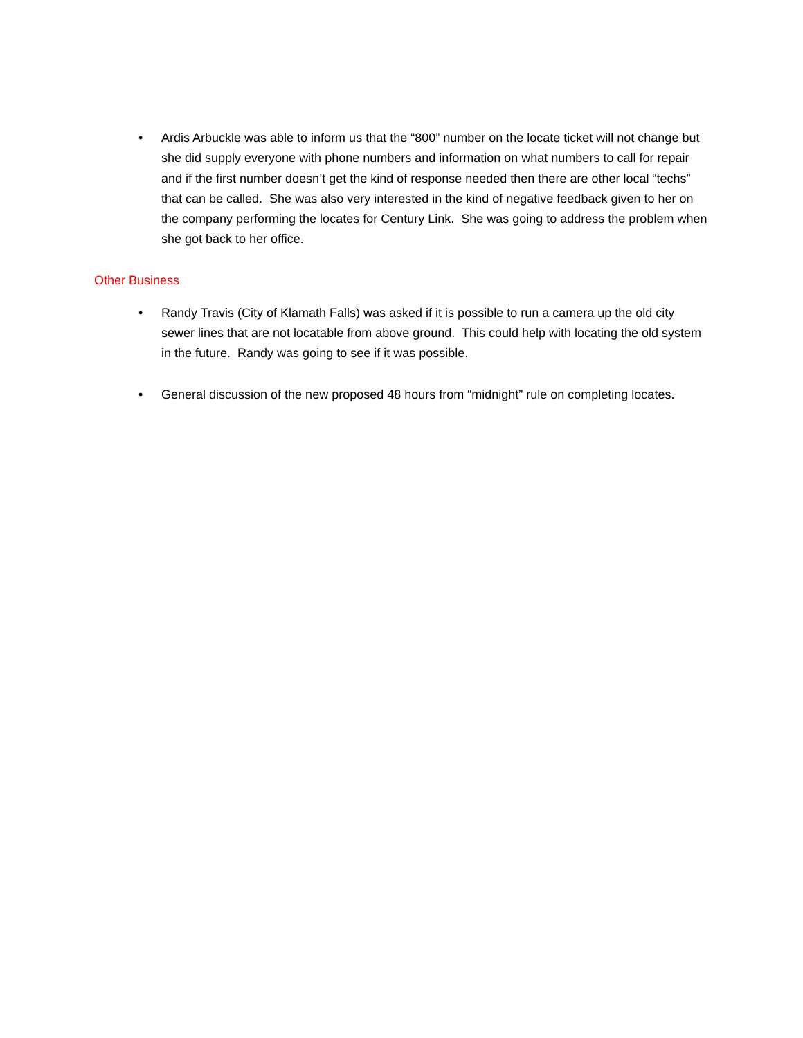• Ardis Arbuckle was able to inform us that the “800” number on the locate ticket will not change but she did supply everyone with phone numbers and information on what numbers to call for repair and if the first number doesn’t get the kind of response needed then there are other local “techs” that can be called. She was also very interested in the kind of negative feedback given to her on the company performing the locates for Century Link. She was going to address the problem when she got back to her office.
Other Business
• Randy Travis (City of Klamath Falls) was asked if it is possible to run a camera up the old city sewer lines that are not locatable from above ground. This could help with locating the old system in the future. Randy was going to see if it was possible.
• General discussion of the new proposed 48 hours from “midnight” rule on completing locates.